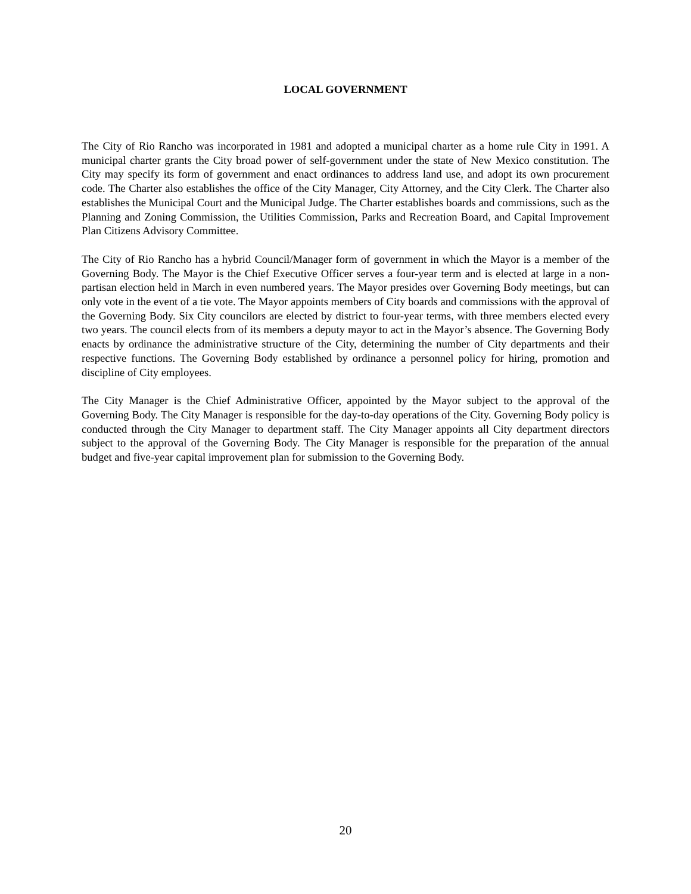LOCAL GOVERNMENT
The City of Rio Rancho was incorporated in 1981 and adopted a municipal charter as a home rule City in 1991. A municipal charter grants the City broad power of self-government under the state of New Mexico constitution. The City may specify its form of government and enact ordinances to address land use, and adopt its own procurement code. The Charter also establishes the office of the City Manager, City Attorney, and the City Clerk. The Charter also establishes the Municipal Court and the Municipal Judge. The Charter establishes boards and commissions, such as the Planning and Zoning Commission, the Utilities Commission, Parks and Recreation Board, and Capital Improvement Plan Citizens Advisory Committee.
The City of Rio Rancho has a hybrid Council/Manager form of government in which the Mayor is a member of the Governing Body. The Mayor is the Chief Executive Officer serves a four-year term and is elected at large in a non-partisan election held in March in even numbered years. The Mayor presides over Governing Body meetings, but can only vote in the event of a tie vote. The Mayor appoints members of City boards and commissions with the approval of the Governing Body. Six City councilors are elected by district to four-year terms, with three members elected every two years. The council elects from of its members a deputy mayor to act in the Mayor’s absence. The Governing Body enacts by ordinance the administrative structure of the City, determining the number of City departments and their respective functions. The Governing Body established by ordinance a personnel policy for hiring, promotion and discipline of City employees.
The City Manager is the Chief Administrative Officer, appointed by the Mayor subject to the approval of the Governing Body. The City Manager is responsible for the day-to-day operations of the City. Governing Body policy is conducted through the City Manager to department staff. The City Manager appoints all City department directors subject to the approval of the Governing Body. The City Manager is responsible for the preparation of the annual budget and five-year capital improvement plan for submission to the Governing Body.
20